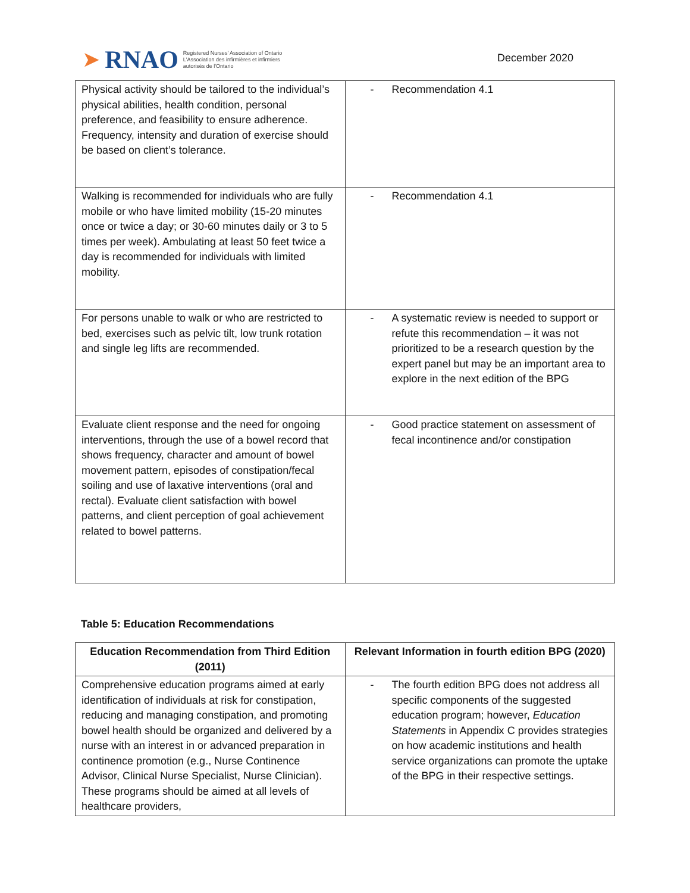➤ RNAO Registered Nurses' Association of Ontario
L'Association des infirmières et infirmiers
autorisés de l'Ontario
December 2020
| Physical activity should be tailored to the individual’s physical abilities, health condition, personal preference, and feasibility to ensure adherence. Frequency, intensity and duration of exercise should be based on client’s tolerance. | - Recommendation 4.1 |
| Walking is recommended for individuals who are fully mobile or who have limited mobility (15-20 minutes once or twice a day; or 30-60 minutes daily or 3 to 5 times per week). Ambulating at least 50 feet twice a day is recommended for individuals with limited mobility. | - Recommendation 4.1 |
| For persons unable to walk or who are restricted to bed, exercises such as pelvic tilt, low trunk rotation and single leg lifts are recommended. | - A systematic review is needed to support or refute this recommendation – it was not prioritized to be a research question by the expert panel but may be an important area to explore in the next edition of the BPG |
| Evaluate client response and the need for ongoing interventions, through the use of a bowel record that shows frequency, character and amount of bowel movement pattern, episodes of constipation/fecal soiling and use of laxative interventions (oral and rectal). Evaluate client satisfaction with bowel patterns, and client perception of goal achievement related to bowel patterns. | - Good practice statement on assessment of fecal incontinence and/or constipation |
Table 5: Education Recommendations
| Education Recommendation from Third Edition (2011) | Relevant Information in fourth edition BPG (2020) |
| --- | --- |
| Comprehensive education programs aimed at early identification of individuals at risk for constipation, reducing and managing constipation, and promoting bowel health should be organized and delivered by a nurse with an interest in or advanced preparation in continence promotion (e.g., Nurse Continence Advisor, Clinical Nurse Specialist, Nurse Clinician). These programs should be aimed at all levels of healthcare providers, | - The fourth edition BPG does not address all specific components of the suggested education program; however, Education Statements in Appendix C provides strategies on how academic institutions and health service organizations can promote the uptake of the BPG in their respective settings. |